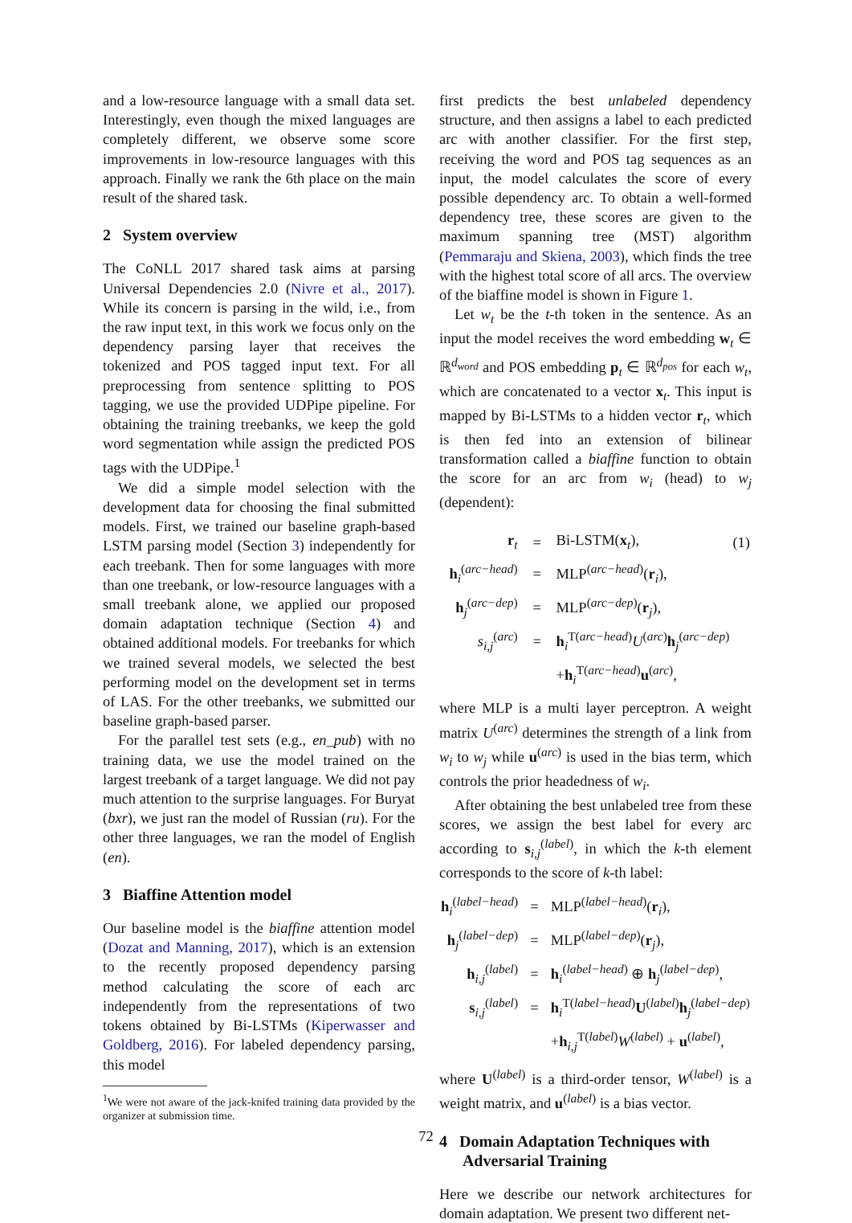and a low-resource language with a small data set. Interestingly, even though the mixed languages are completely different, we observe some score improvements in low-resource languages with this approach. Finally we rank the 6th place on the main result of the shared task.
2 System overview
The CoNLL 2017 shared task aims at parsing Universal Dependencies 2.0 (Nivre et al., 2017). While its concern is parsing in the wild, i.e., from the raw input text, in this work we focus only on the dependency parsing layer that receives the tokenized and POS tagged input text. For all preprocessing from sentence splitting to POS tagging, we use the provided UDPipe pipeline. For obtaining the training treebanks, we keep the gold word segmentation while assign the predicted POS tags with the UDPipe.<sup>1</sup>
We did a simple model selection with the development data for choosing the final submitted models. First, we trained our baseline graph-based LSTM parsing model (Section 3) independently for each treebank. Then for some languages with more than one treebank, or low-resource languages with a small treebank alone, we applied our proposed domain adaptation technique (Section 4) and obtained additional models. For treebanks for which we trained several models, we selected the best performing model on the development set in terms of LAS. For the other treebanks, we submitted our baseline graph-based parser.
For the parallel test sets (e.g., en_pub) with no training data, we use the model trained on the largest treebank of a target language. We did not pay much attention to the surprise languages. For Buryat (bxr), we just ran the model of Russian (ru). For the other three languages, we ran the model of English (en).
3 Biaffine Attention model
Our baseline model is the biaffine attention model (Dozat and Manning, 2017), which is an extension to the recently proposed dependency parsing method calculating the score of each arc independently from the representations of two tokens obtained by Bi-LSTMs (Kiperwasser and Goldberg, 2016). For labeled dependency parsing, this model
<sup>1</sup> We were not aware of the jack-knifed training data provided by the organizer at submission time.
first predicts the best unlabeled dependency structure, and then assigns a label to each predicted arc with another classifier. For the first step, receiving the word and POS tag sequences as an input, the model calculates the score of every possible dependency arc. To obtain a well-formed dependency tree, these scores are given to the maximum spanning tree (MST) algorithm (Pemmaraju and Skiena, 2003), which finds the tree with the highest total score of all arcs. The overview of the biaffine model is shown in Figure 1.
Let w<sub>t</sub> be the t-th token in the sentence. As an input the model receives the word embedding w<sub>t</sub> ∈ ℝ<sup>d<sub>word</sub></sup> and POS embedding p<sub>t</sub> ∈ ℝ<sup>d<sub>pos</sub></sup> for each w<sub>t</sub>, which are concatenated to a vector x<sub>t</sub>. This input is mapped by Bi-LSTMs to a hidden vector r<sub>t</sub>, which is then fed into an extension of bilinear transformation called a biaffine function to obtain the score for an arc from w<sub>i</sub> (head) to w<sub>j</sub> (dependent):
| r<sub>t</sub> | = | Bi-LSTM( x<sub>t</sub>), | (1) |
| h<sub>i</sub><sup>(arc−head)</sup> | = | MLP<sup>(arc−head)</sup>( r<sub>i</sub>), | |
| h<sub>j</sub><sup>(arc−dep)</sup> | = | MLP<sup>(arc−dep)</sup>( r<sub>j</sub>), | |
| s<sub>i,j</sub><sup>(arc)</sup> | = | h<sub>i</sub><sup>T(arc−head)</sup> U<sup>(arc)</sup> h<sub>j</sub><sup>(arc−dep)</sup> | |
| | | + h<sub>i</sub><sup>T(arc−head)</sup> u<sup>(arc)</sup>, | |
where MLP is a multi layer perceptron. A weight matrix U<sup>(arc)</sup> determines the strength of a link from w<sub>i</sub> to w<sub>j</sub> while u<sup>(arc)</sup> is used in the bias term, which controls the prior headedness of w<sub>i</sub>.
After obtaining the best unlabeled tree from these scores, we assign the best label for every arc according to s<sub>i,j</sub><sup>(label)</sup>, in which the k-th element corresponds to the score of k-th label:
| h<sub>i</sub><sup>(label−head)</sup> | = | MLP<sup>(label−head)</sup>( r<sub>i</sub>), |
| h<sub>j</sub><sup>(label−dep)</sup> | = | MLP<sup>(label−dep)</sup>( r<sub>j</sub>), |
| h<sub>i,j</sub><sup>(label)</sup> | = | h<sub>i</sub><sup>(label−head)</sup> ⊕ h<sub>j</sub><sup>(label−dep)</sup>, |
| s<sub>i,j</sub><sup>(label)</sup> | = | h<sub>i</sub><sup>T(label−head)</sup> U<sup>(label)</sup> h<sub>j</sub><sup>(label−dep)</sup> |
| | | + h<sub>i,j</sub><sup>T(label)</sup> W<sup>(label)</sup> + u<sup>(label)</sup>, |
where U<sup>(label)</sup> is a third-order tensor, W<sup>(label)</sup> is a weight matrix, and u<sup>(label)</sup> is a bias vector.
4 Domain Adaptation Techniques with
Adversarial Training
Here we describe our network architectures for domain adaptation. We present two different net-
72